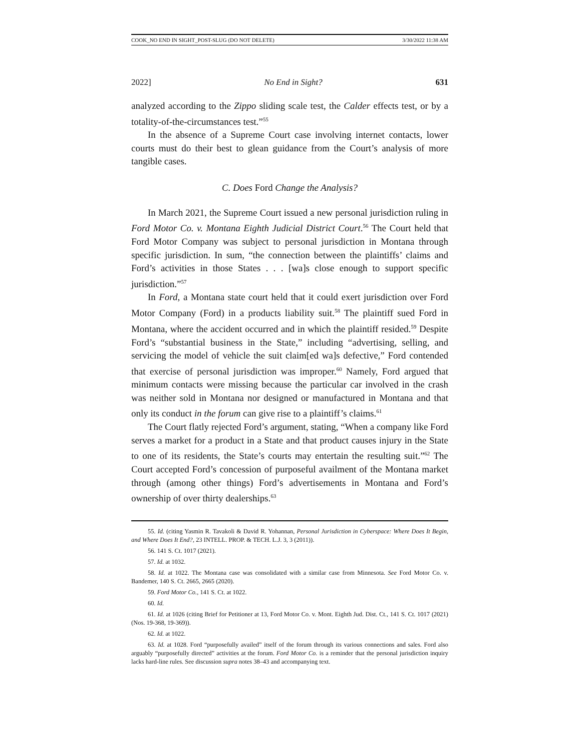COOK_NO END IN SIGHT_POST-SLUG (DO NOT DELETE) 3/30/2022 11:38 AM
2022] No End in Sight? 631
analyzed according to the Zippo sliding scale test, the Calder effects test, or by a totality-of-the-circumstances test.”<sup>55</sup>
In the absence of a Supreme Court case involving internet contacts, lower courts must do their best to glean guidance from the Court’s analysis of more tangible cases.
C. Does Ford Change the Analysis?
In March 2021, the Supreme Court issued a new personal jurisdiction ruling in Ford Motor Co. v. Montana Eighth Judicial District Court.<sup>56</sup> The Court held that Ford Motor Company was subject to personal jurisdiction in Montana through specific jurisdiction. In sum, “the connection between the plaintiffs’ claims and Ford’s activities in those States . . . [wa]s close enough to support specific jurisdiction.”<sup>57</sup>
In Ford, a Montana state court held that it could exert jurisdiction over Ford Motor Company (Ford) in a products liability suit.<sup>58</sup> The plaintiff sued Ford in Montana, where the accident occurred and in which the plaintiff resided.<sup>59</sup> Despite Ford’s “substantial business in the State,” including “advertising, selling, and servicing the model of vehicle the suit claim[ed wa]s defective,” Ford contended that exercise of personal jurisdiction was improper.<sup>60</sup> Namely, Ford argued that minimum contacts were missing because the particular car involved in the crash was neither sold in Montana nor designed or manufactured in Montana and that only its conduct in the forum can give rise to a plaintiff’s claims.<sup>61</sup>
The Court flatly rejected Ford’s argument, stating, “When a company like Ford serves a market for a product in a State and that product causes injury in the State to one of its residents, the State’s courts may entertain the resulting suit.”<sup>62</sup> The Court accepted Ford’s concession of purposeful availment of the Montana market through (among other things) Ford’s advertisements in Montana and Ford’s ownership of over thirty dealerships.<sup>63</sup>
55. Id. (citing Yasmin R. Tavakoli & David R. Yohannan, Personal Jurisdiction in Cyberspace: Where Does It Begin, and Where Does It End?, 23 INTELL. PROP. & TECH. L.J. 3, 3 (2011)).
56. 141 S. Ct. 1017 (2021).
57. Id. at 1032.
58. Id. at 1022. The Montana case was consolidated with a similar case from Minnesota. See Ford Motor Co. v. Bandemer, 140 S. Ct. 2665, 2665 (2020).
59. Ford Motor Co., 141 S. Ct. at 1022.
60. Id.
61. Id. at 1026 (citing Brief for Petitioner at 13, Ford Motor Co. v. Mont. Eighth Jud. Dist. Ct., 141 S. Ct. 1017 (2021) (Nos. 19-368, 19-369)).
62. Id. at 1022.
63. Id. at 1028. Ford “purposefully availed” itself of the forum through its various connections and sales. Ford also arguably “purposefully directed” activities at the forum. Ford Motor Co. is a reminder that the personal jurisdiction inquiry lacks hard-line rules. See discussion supra notes 38–43 and accompanying text.